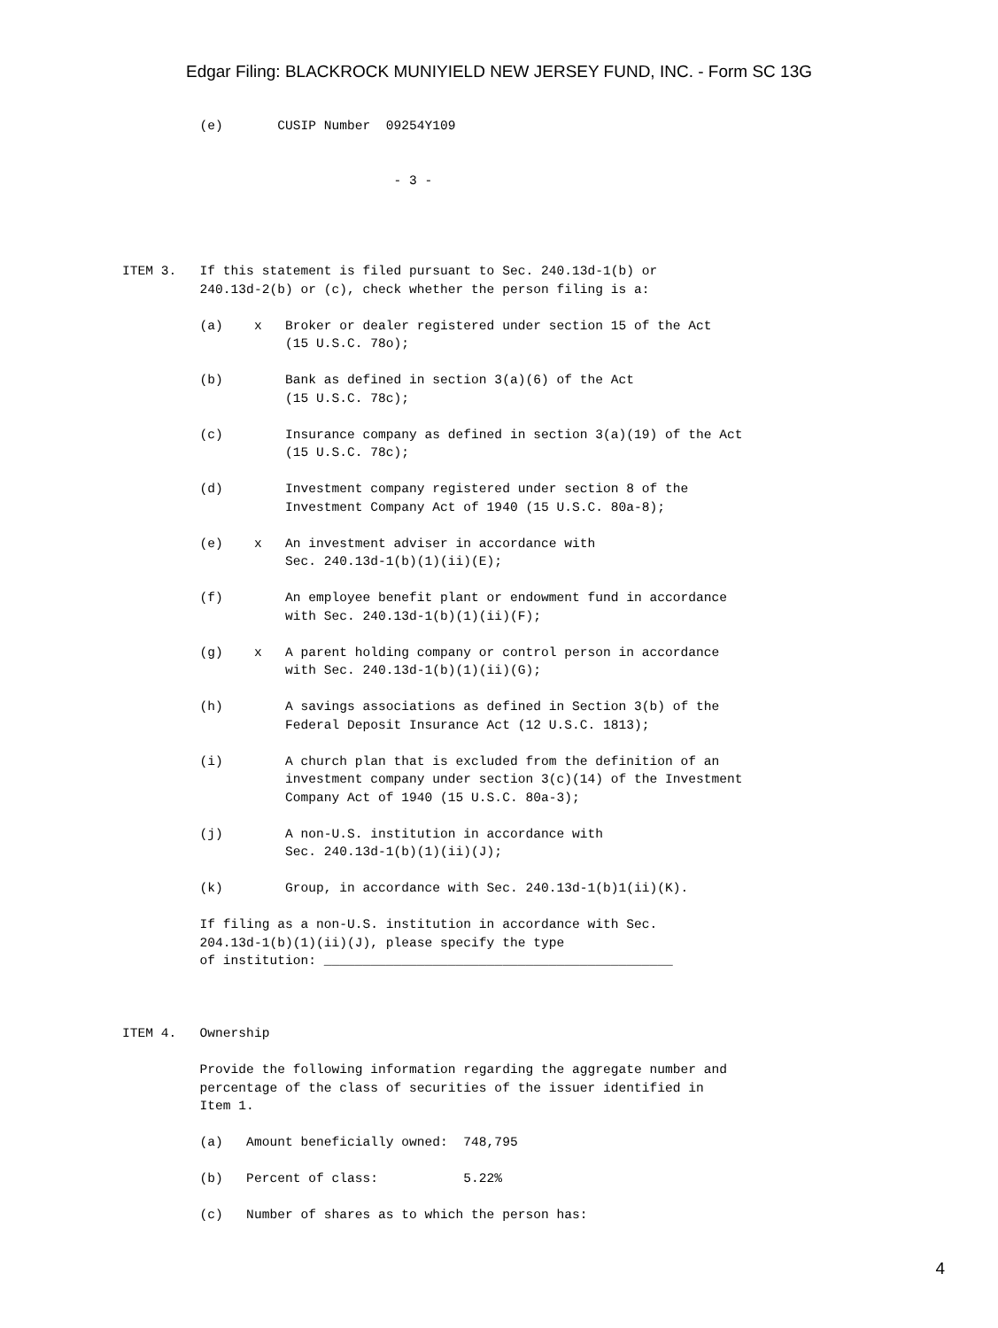Edgar Filing: BLACKROCK MUNIYIELD NEW JERSEY FUND, INC. - Form SC 13G
          (e)       CUSIP Number  09254Y109


                                   - 3 -




ITEM 3.   If this statement is filed pursuant to Sec. 240.13d-1(b) or
          240.13d-2(b) or (c), check whether the person filing is a:

          (a)    x   Broker or dealer registered under section 15 of the Act
                     (15 U.S.C. 78o);

          (b)        Bank as defined in section 3(a)(6) of the Act
                     (15 U.S.C. 78c);

          (c)        Insurance company as defined in section 3(a)(19) of the Act
                     (15 U.S.C. 78c);

          (d)        Investment company registered under section 8 of the
                     Investment Company Act of 1940 (15 U.S.C. 80a-8);

          (e)    x   An investment adviser in accordance with
                     Sec. 240.13d-1(b)(1)(ii)(E);

          (f)        An employee benefit plant or endowment fund in accordance
                     with Sec. 240.13d-1(b)(1)(ii)(F);

          (g)    x   A parent holding company or control person in accordance
                     with Sec. 240.13d-1(b)(1)(ii)(G);

          (h)        A savings associations as defined in Section 3(b) of the
                     Federal Deposit Insurance Act (12 U.S.C. 1813);

          (i)        A church plan that is excluded from the definition of an
                     investment company under section 3(c)(14) of the Investment
                     Company Act of 1940 (15 U.S.C. 80a-3);

          (j)        A non-U.S. institution in accordance with
                     Sec. 240.13d-1(b)(1)(ii)(J);

          (k)        Group, in accordance with Sec. 240.13d-1(b)1(ii)(K).

          If filing as a non-U.S. institution in accordance with Sec.
          204.13d-1(b)(1)(ii)(J), please specify the type
          of institution: _____________________________________________



ITEM 4.   Ownership

          Provide the following information regarding the aggregate number and
          percentage of the class of securities of the issuer identified in
          Item 1.

          (a)   Amount beneficially owned:  748,795

          (b)   Percent of class:           5.22%

          (c)   Number of shares as to which the person has:
4